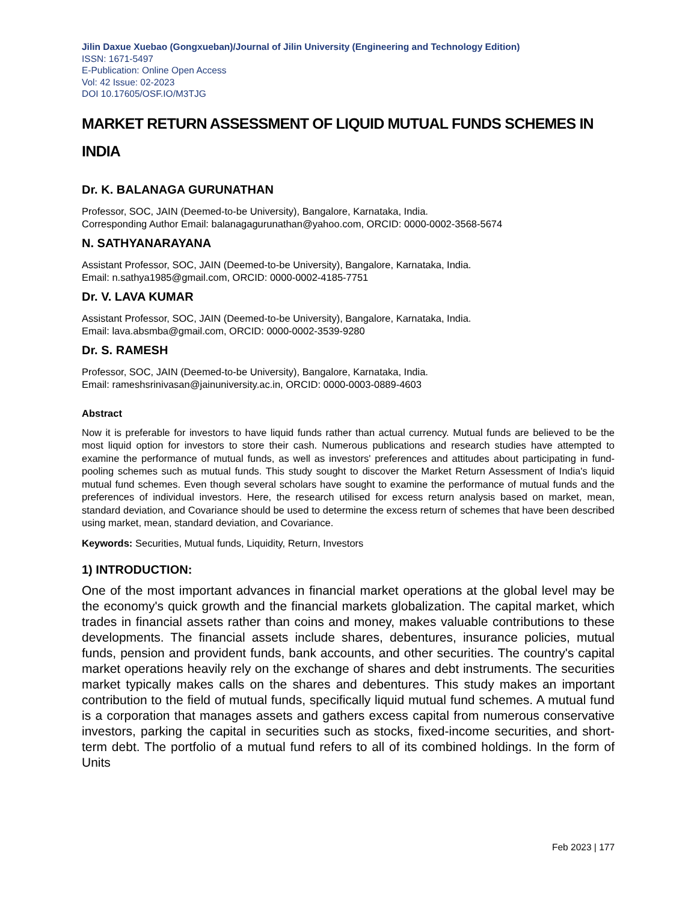Jilin Daxue Xuebao (Gongxueban)/Journal of Jilin University (Engineering and Technology Edition)
ISSN: 1671-5497
E-Publication: Online Open Access
Vol: 42 Issue: 02-2023
DOI 10.17605/OSF.IO/M3TJG
MARKET RETURN ASSESSMENT OF LIQUID MUTUAL FUNDS SCHEMES IN INDIA
Dr. K. BALANAGA GURUNATHAN
Professor, SOC, JAIN (Deemed-to-be University), Bangalore, Karnataka, India.
Corresponding Author Email: balanagagurunathan@yahoo.com, ORCID: 0000-0002-3568-5674
N. SATHYANARAYANA
Assistant Professor, SOC, JAIN (Deemed-to-be University), Bangalore, Karnataka, India.
Email: n.sathya1985@gmail.com, ORCID: 0000-0002-4185-7751
Dr. V. LAVA KUMAR
Assistant Professor, SOC, JAIN (Deemed-to-be University), Bangalore, Karnataka, India.
Email: lava.absmba@gmail.com, ORCID: 0000-0002-3539-9280
Dr. S. RAMESH
Professor, SOC, JAIN (Deemed-to-be University), Bangalore, Karnataka, India.
Email: rameshsrinivasan@jainuniversity.ac.in, ORCID: 0000-0003-0889-4603
Abstract
Now it is preferable for investors to have liquid funds rather than actual currency. Mutual funds are believed to be the most liquid option for investors to store their cash. Numerous publications and research studies have attempted to examine the performance of mutual funds, as well as investors' preferences and attitudes about participating in fund-pooling schemes such as mutual funds. This study sought to discover the Market Return Assessment of India's liquid mutual fund schemes. Even though several scholars have sought to examine the performance of mutual funds and the preferences of individual investors. Here, the research utilised for excess return analysis based on market, mean, standard deviation, and Covariance should be used to determine the excess return of schemes that have been described using market, mean, standard deviation, and Covariance.
Keywords: Securities, Mutual funds, Liquidity, Return, Investors
1) INTRODUCTION:
One of the most important advances in financial market operations at the global level may be the economy's quick growth and the financial markets globalization. The capital market, which trades in financial assets rather than coins and money, makes valuable contributions to these developments. The financial assets include shares, debentures, insurance policies, mutual funds, pension and provident funds, bank accounts, and other securities. The country's capital market operations heavily rely on the exchange of shares and debt instruments. The securities market typically makes calls on the shares and debentures. This study makes an important contribution to the field of mutual funds, specifically liquid mutual fund schemes. A mutual fund is a corporation that manages assets and gathers excess capital from numerous conservative investors, parking the capital in securities such as stocks, fixed-income securities, and short-term debt. The portfolio of a mutual fund refers to all of its combined holdings. In the form of Units
Feb 2023 | 177